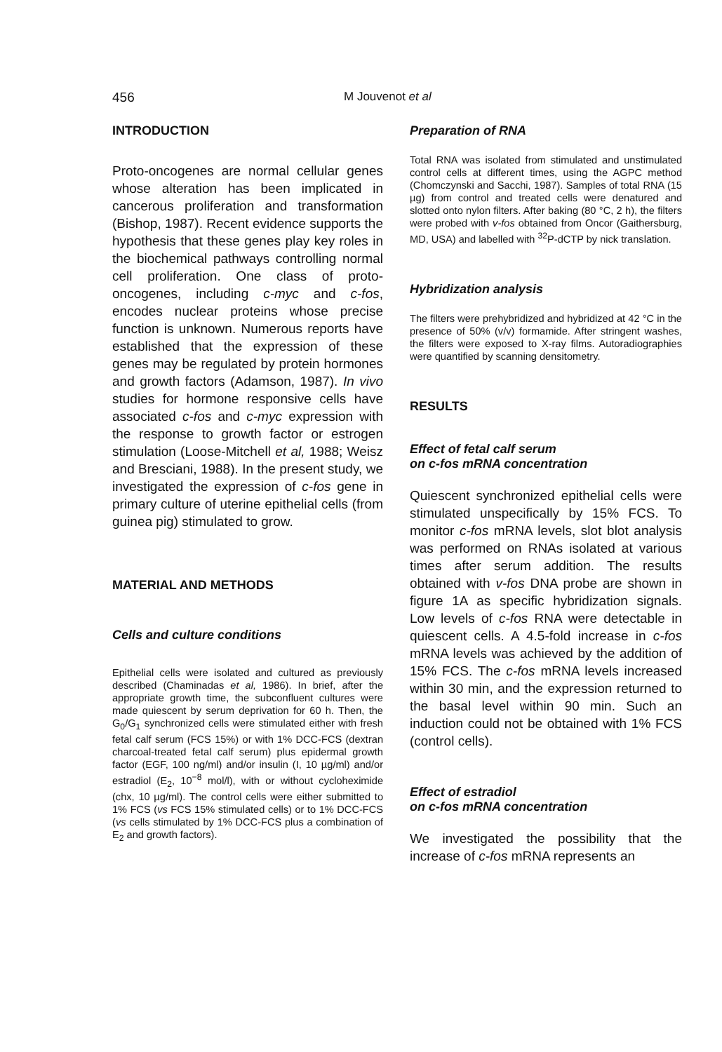456 M Jouvenot et al
INTRODUCTION
Proto-oncogenes are normal cellular genes whose alteration has been implicated in cancerous proliferation and transformation (Bishop, 1987). Recent evidence supports the hypothesis that these genes play key roles in the biochemical pathways controlling normal cell proliferation. One class of proto-oncogenes, including c-myc and c-fos, encodes nuclear proteins whose precise function is unknown. Numerous reports have established that the expression of these genes may be regulated by protein hormones and growth factors (Adamson, 1987). In vivo studies for hormone responsive cells have associated c-fos and c-myc expression with the response to growth factor or estrogen stimulation (Loose-Mitchell et al, 1988; Weisz and Bresciani, 1988). In the present study, we investigated the expression of c-fos gene in primary culture of uterine epithelial cells (from guinea pig) stimulated to grow.
MATERIAL AND METHODS
Cells and culture conditions
Epithelial cells were isolated and cultured as previously described (Chaminadas et al, 1986). In brief, after the appropriate growth time, the subconfluent cultures were made quiescent by serum deprivation for 60 h. Then, the G<sub>0</sub>/G<sub>1</sub> synchronized cells were stimulated either with fresh fetal calf serum (FCS 15%) or with 1% DCC-FCS (dextran charcoal-treated fetal calf serum) plus epidermal growth factor (EGF, 100 ng/ml) and/or insulin (I, 10 µg/ml) and/or estradiol (E<sub>2</sub>, 10<sup>−8</sup> mol/l), with or without cycloheximide (chx, 10 µg/ml). The control cells were either submitted to 1% FCS (vs FCS 15% stimulated cells) or to 1% DCC-FCS (vs cells stimulated by 1% DCC-FCS plus a combination of E<sub>2</sub> and growth factors).
Preparation of RNA
Total RNA was isolated from stimulated and unstimulated control cells at different times, using the AGPC method (Chomczynski and Sacchi, 1987). Samples of total RNA (15 µg) from control and treated cells were denatured and slotted onto nylon filters. After baking (80 °C, 2 h), the filters were probed with v-fos obtained from Oncor (Gaithersburg, MD, USA) and labelled with <sup>32</sup>P-dCTP by nick translation.
Hybridization analysis
The filters were prehybridized and hybridized at 42 °C in the presence of 50% (v/v) formamide. After stringent washes, the filters were exposed to X-ray films. Autoradiographies were quantified by scanning densitometry.
RESULTS
Effect of fetal calf serum
on c-fos mRNA concentration
Quiescent synchronized epithelial cells were stimulated unspecifically by 15% FCS. To monitor c-fos mRNA levels, slot blot analysis was performed on RNAs isolated at various times after serum addition. The results obtained with v-fos DNA probe are shown in figure 1A as specific hybridization signals. Low levels of c-fos RNA were detectable in quiescent cells. A 4.5-fold increase in c-fos mRNA levels was achieved by the addition of 15% FCS. The c-fos mRNA levels increased within 30 min, and the expression returned to the basal level within 90 min. Such an induction could not be obtained with 1% FCS (control cells).
Effect of estradiol
on c-fos mRNA concentration
We investigated the possibility that the increase of c-fos mRNA represents an